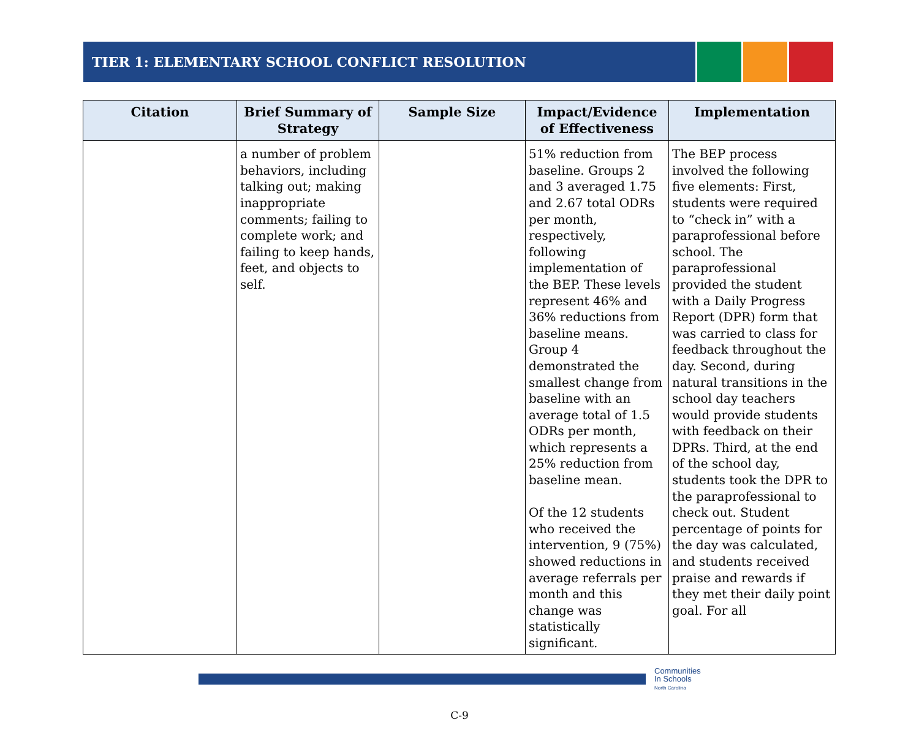TIER 1: ELEMENTARY SCHOOL CONFLICT RESOLUTION
| Citation | Brief Summary of Strategy | Sample Size | Impact/Evidence of Effectiveness | Implementation |
| --- | --- | --- | --- | --- |
| | a number of problem behaviors, including talking out; making inappropriate comments; failing to complete work; and failing to keep hands, feet, and objects to self. | | 51% reduction from baseline. Groups 2 and 3 averaged 1.75 and 2.67 total ODRs per month, respectively, following implementation of the BEP. These levels represent 46% and 36% reductions from baseline means. Group 4 demonstrated the smallest change from baseline with an average total of 1.5 ODRs per month, which represents a 25% reduction from baseline mean. Of the 12 students who received the intervention, 9 (75%) showed reductions in average referrals per month and this change was statistically significant. | The BEP process involved the following five elements: First, students were required to “check in” with a paraprofessional before school. The paraprofessional provided the student with a Daily Progress Report (DPR) form that was carried to class for feedback throughout the day. Second, during natural transitions in the school day teachers would provide students with feedback on their DPRs. Third, at the end of the school day, students took the DPR to the paraprofessional to check out. Student percentage of points for the day was calculated, and students received praise and rewards if they met their daily point goal. For all |
Communities
In Schools
North Carolina
C-9